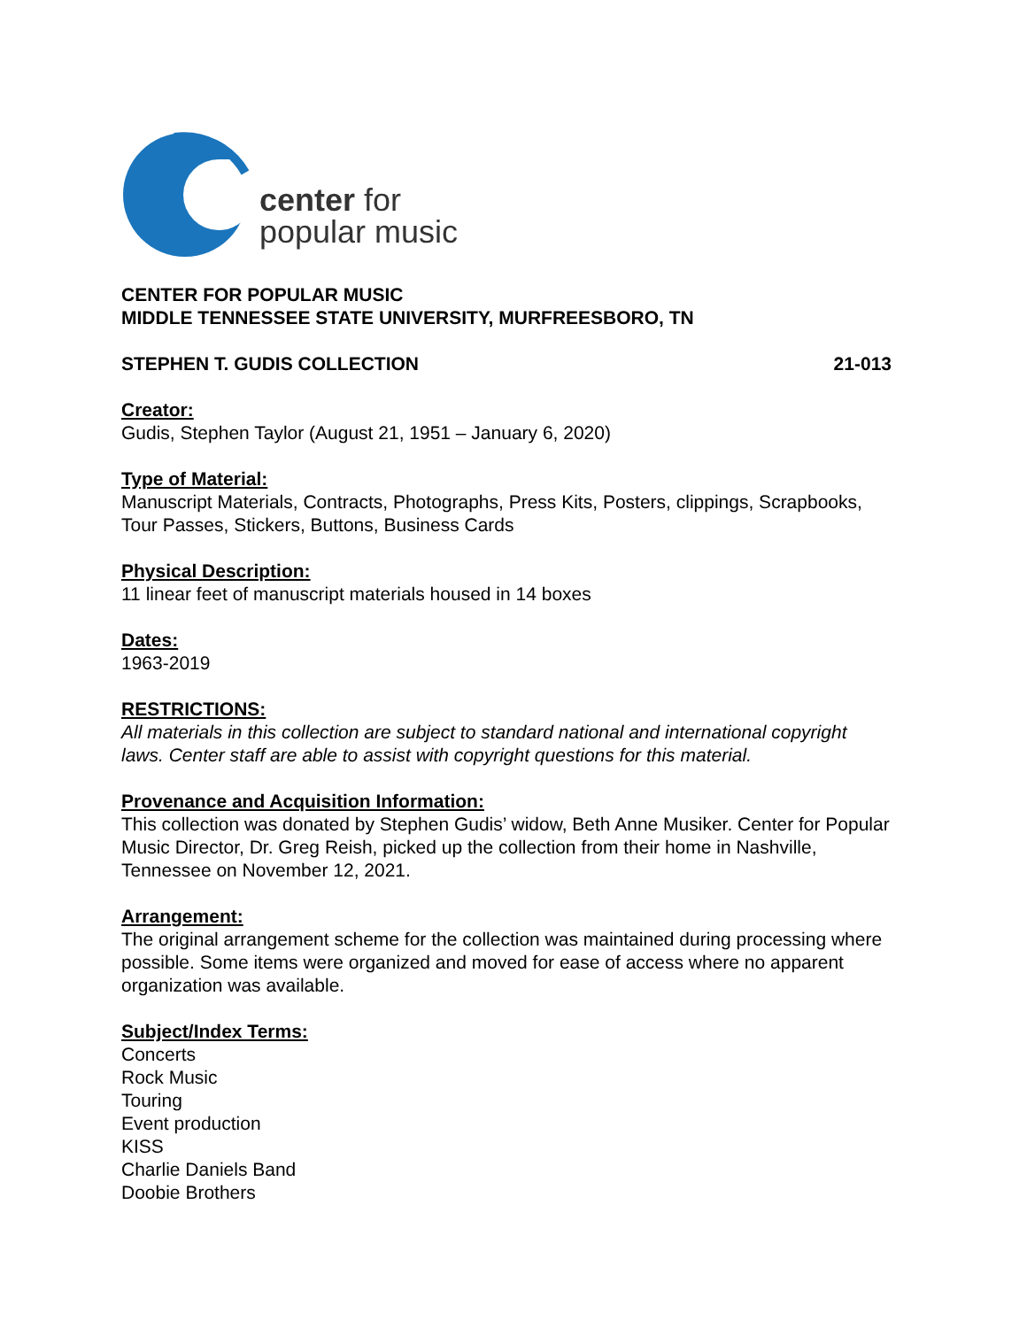center for
popular music
CENTER FOR POPULAR MUSIC
MIDDLE TENNESSEE STATE UNIVERSITY, MURFREESBORO, TN
STEPHEN T. GUDIS COLLECTION 21-013
Creator:
Gudis, Stephen Taylor (August 21, 1951 – January 6, 2020)
Type of Material:
Manuscript Materials, Contracts, Photographs, Press Kits, Posters, clippings, Scrapbooks, Tour Passes, Stickers, Buttons, Business Cards
Physical Description:
11 linear feet of manuscript materials housed in 14 boxes
Dates:
1963-2019
RESTRICTIONS:
All materials in this collection are subject to standard national and international copyright laws. Center staff are able to assist with copyright questions for this material.
Provenance and Acquisition Information:
This collection was donated by Stephen Gudis’ widow, Beth Anne Musiker. Center for Popular Music Director, Dr. Greg Reish, picked up the collection from their home in Nashville, Tennessee on November 12, 2021.
Arrangement:
The original arrangement scheme for the collection was maintained during processing where possible. Some items were organized and moved for ease of access where no apparent organization was available.
Subject/Index Terms:
Concerts
Rock Music
Touring
Event production
KISS
Charlie Daniels Band
Doobie Brothers